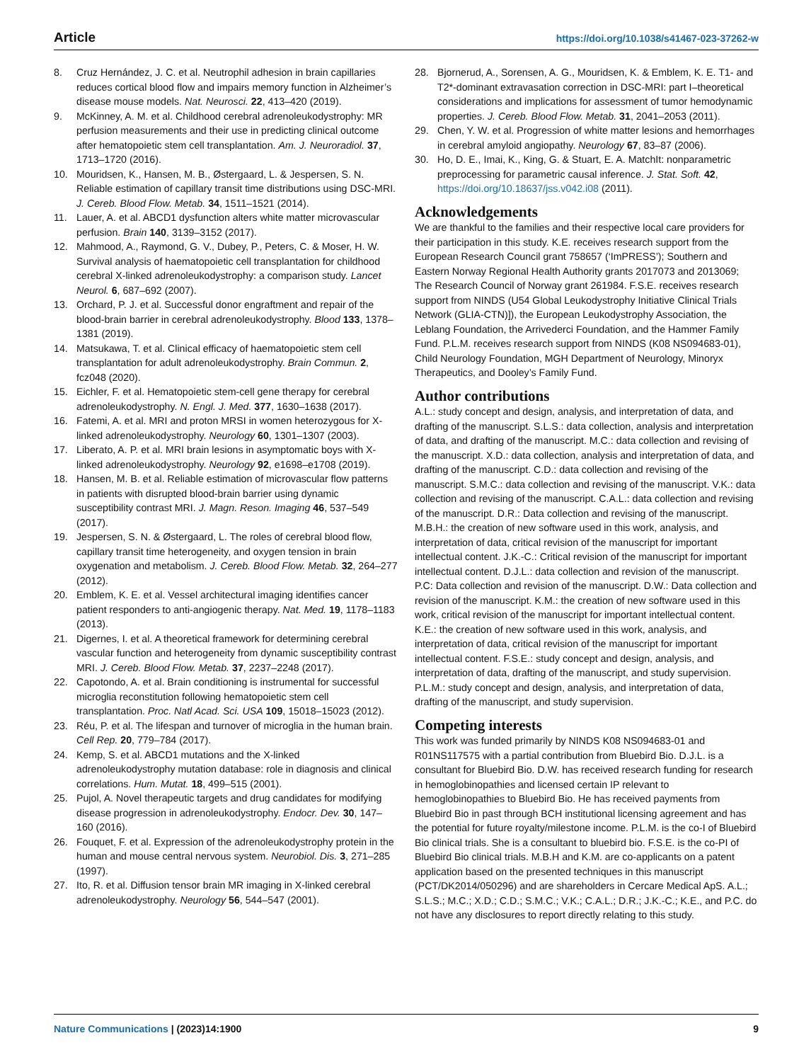Article https://doi.org/10.1038/s41467-023-37262-w
8. Cruz Hernández, J. C. et al. Neutrophil adhesion in brain capillaries reduces cortical blood flow and impairs memory function in Alzheimer’s disease mouse models. Nat. Neurosci. 22, 413–420 (2019).
9. McKinney, A. M. et al. Childhood cerebral adrenoleukodystrophy: MR perfusion measurements and their use in predicting clinical outcome after hematopoietic stem cell transplantation. Am. J. Neuroradiol. 37, 1713–1720 (2016).
10. Mouridsen, K., Hansen, M. B., Østergaard, L. & Jespersen, S. N. Reliable estimation of capillary transit time distributions using DSC-MRI. J. Cereb. Blood Flow. Metab. 34, 1511–1521 (2014).
11. Lauer, A. et al. ABCD1 dysfunction alters white matter microvascular perfusion. Brain 140, 3139–3152 (2017).
12. Mahmood, A., Raymond, G. V., Dubey, P., Peters, C. & Moser, H. W. Survival analysis of haematopoietic cell transplantation for childhood cerebral X-linked adrenoleukodystrophy: a comparison study. Lancet Neurol. 6, 687–692 (2007).
13. Orchard, P. J. et al. Successful donor engraftment and repair of the blood-brain barrier in cerebral adrenoleukodystrophy. Blood 133, 1378–1381 (2019).
14. Matsukawa, T. et al. Clinical efficacy of haematopoietic stem cell transplantation for adult adrenoleukodystrophy. Brain Commun. 2, fcz048 (2020).
15. Eichler, F. et al. Hematopoietic stem-cell gene therapy for cerebral adrenoleukodystrophy. N. Engl. J. Med. 377, 1630–1638 (2017).
16. Fatemi, A. et al. MRI and proton MRSI in women heterozygous for X-linked adrenoleukodystrophy. Neurology 60, 1301–1307 (2003).
17. Liberato, A. P. et al. MRI brain lesions in asymptomatic boys with X-linked adrenoleukodystrophy. Neurology 92, e1698–e1708 (2019).
18. Hansen, M. B. et al. Reliable estimation of microvascular flow patterns in patients with disrupted blood-brain barrier using dynamic susceptibility contrast MRI. J. Magn. Reson. Imaging 46, 537–549 (2017).
19. Jespersen, S. N. & Østergaard, L. The roles of cerebral blood flow, capillary transit time heterogeneity, and oxygen tension in brain oxygenation and metabolism. J. Cereb. Blood Flow. Metab. 32, 264–277 (2012).
20. Emblem, K. E. et al. Vessel architectural imaging identifies cancer patient responders to anti-angiogenic therapy. Nat. Med. 19, 1178–1183 (2013).
21. Digernes, I. et al. A theoretical framework for determining cerebral vascular function and heterogeneity from dynamic susceptibility contrast MRI. J. Cereb. Blood Flow. Metab. 37, 2237–2248 (2017).
22. Capotondo, A. et al. Brain conditioning is instrumental for successful microglia reconstitution following hematopoietic stem cell transplantation. Proc. Natl Acad. Sci. USA 109, 15018–15023 (2012).
23. Réu, P. et al. The lifespan and turnover of microglia in the human brain. Cell Rep. 20, 779–784 (2017).
24. Kemp, S. et al. ABCD1 mutations and the X-linked adrenoleukodystrophy mutation database: role in diagnosis and clinical correlations. Hum. Mutat. 18, 499–515 (2001).
25. Pujol, A. Novel therapeutic targets and drug candidates for modifying disease progression in adrenoleukodystrophy. Endocr. Dev. 30, 147–160 (2016).
26. Fouquet, F. et al. Expression of the adrenoleukodystrophy protein in the human and mouse central nervous system. Neurobiol. Dis. 3, 271–285 (1997).
27. Ito, R. et al. Diffusion tensor brain MR imaging in X-linked cerebral adrenoleukodystrophy. Neurology 56, 544–547 (2001).
28. Bjornerud, A., Sorensen, A. G., Mouridsen, K. & Emblem, K. E. T1- and T2*-dominant extravasation correction in DSC-MRI: part I–theoretical considerations and implications for assessment of tumor hemodynamic properties. J. Cereb. Blood Flow. Metab. 31, 2041–2053 (2011).
29. Chen, Y. W. et al. Progression of white matter lesions and hemorrhages in cerebral amyloid angiopathy. Neurology 67, 83–87 (2006).
30. Ho, D. E., Imai, K., King, G. & Stuart, E. A. MatchIt: nonparametric preprocessing for parametric causal inference. J. Stat. Soft. 42, https://doi.org/10.18637/jss.v042.i08 (2011).
Acknowledgements
We are thankful to the families and their respective local care providers for their participation in this study. K.E. receives research support from the European Research Council grant 758657 (‘ImPRESS’); Southern and Eastern Norway Regional Health Authority grants 2017073 and 2013069; The Research Council of Norway grant 261984. F.S.E. receives research support from NINDS (U54 Global Leukodystrophy Initiative Clinical Trials Network (GLIA-CTN)]), the European Leukodystrophy Association, the Leblang Foundation, the Arrivederci Foundation, and the Hammer Family Fund. P.L.M. receives research support from NINDS (K08 NS094683-01), Child Neurology Foundation, MGH Department of Neurology, Minoryx Therapeutics, and Dooley’s Family Fund.
Author contributions
A.L.: study concept and design, analysis, and interpretation of data, and drafting of the manuscript. S.L.S.: data collection, analysis and interpretation of data, and drafting of the manuscript. M.C.: data collection and revising of the manuscript. X.D.: data collection, analysis and interpretation of data, and drafting of the manuscript. C.D.: data collection and revising of the manuscript. S.M.C.: data collection and revising of the manuscript. V.K.: data collection and revising of the manuscript. C.A.L.: data collection and revising of the manuscript. D.R.: Data collection and revising of the manuscript. M.B.H.: the creation of new software used in this work, analysis, and interpretation of data, critical revision of the manuscript for important intellectual content. J.K.-C.: Critical revision of the manuscript for important intellectual content. D.J.L.: data collection and revision of the manuscript. P.C: Data collection and revision of the manuscript. D.W.: Data collection and revision of the manuscript. K.M.: the creation of new software used in this work, critical revision of the manuscript for important intellectual content. K.E.: the creation of new software used in this work, analysis, and interpretation of data, critical revision of the manuscript for important intellectual content. F.S.E.: study concept and design, analysis, and interpretation of data, drafting of the manuscript, and study supervision. P.L.M.: study concept and design, analysis, and interpretation of data, drafting of the manuscript, and study supervision.
Competing interests
This work was funded primarily by NINDS K08 NS094683-01 and R01NS117575 with a partial contribution from Bluebird Bio. D.J.L. is a consultant for Bluebird Bio. D.W. has received research funding for research in hemoglobinopathies and licensed certain IP relevant to hemoglobinopathies to Bluebird Bio. He has received payments from Bluebird Bio in past through BCH institutional licensing agreement and has the potential for future royalty/milestone income. P.L.M. is the co-I of Bluebird Bio clinical trials. She is a consultant to bluebird bio. F.S.E. is the co-PI of Bluebird Bio clinical trials. M.B.H and K.M. are co-applicants on a patent application based on the presented techniques in this manuscript (PCT/DK2014/050296) and are shareholders in Cercare Medical ApS. A.L.; S.L.S.; M.C.; X.D.; C.D.; S.M.C.; V.K.; C.A.L.; D.R.; J.K.-C.; K.E., and P.C. do not have any disclosures to report directly relating to this study.
Nature Communications | (2023)14:1900 9